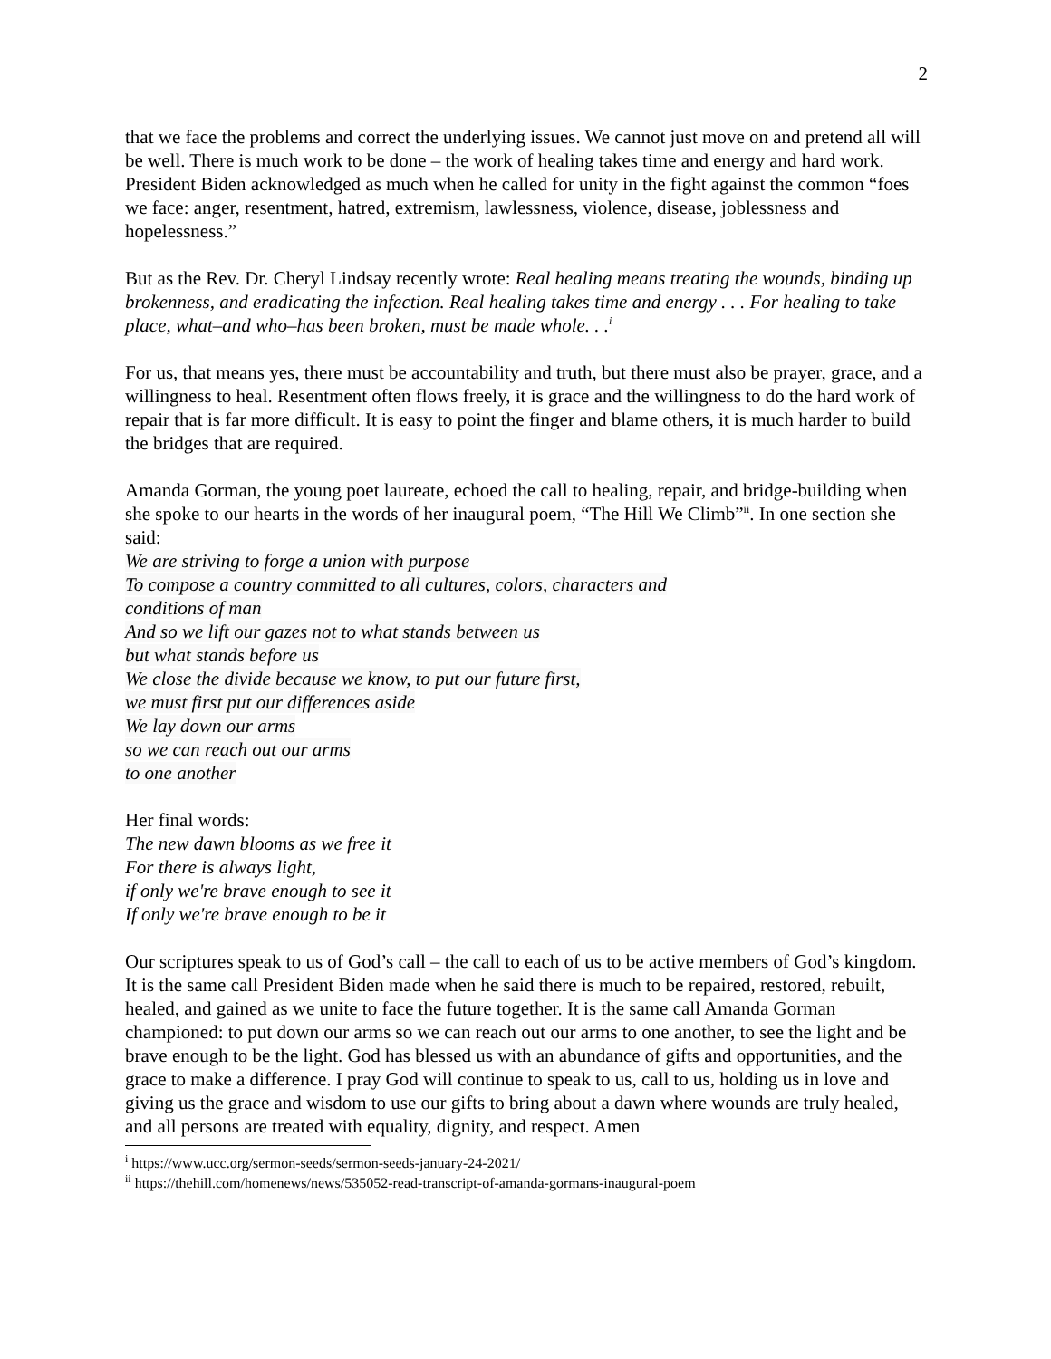2
that we face the problems and correct the underlying issues. We cannot just move on and pretend all will be well. There is much work to be done – the work of healing takes time and energy and hard work. President Biden acknowledged as much when he called for unity in the fight against the common “foes we face: anger, resentment, hatred, extremism, lawlessness, violence, disease, joblessness and hopelessness.”
But as the Rev. Dr. Cheryl Lindsay recently wrote: Real healing means treating the wounds, binding up brokenness, and eradicating the infection. Real healing takes time and energy . . . For healing to take place, what–and who–has been broken, must be made whole. . .<sup>i</sup>
For us, that means yes, there must be accountability and truth, but there must also be prayer, grace, and a willingness to heal. Resentment often flows freely, it is grace and the willingness to do the hard work of repair that is far more difficult. It is easy to point the finger and blame others, it is much harder to build the bridges that are required.
Amanda Gorman, the young poet laureate, echoed the call to healing, repair, and bridge-building when she spoke to our hearts in the words of her inaugural poem, “The Hill We Climb”<sup>ii</sup>. In one section she said:
We are striving to forge a union with purpose
To compose a country committed to all cultures, colors, characters and
conditions of man
And so we lift our gazes not to what stands between us
but what stands before us
We close the divide because we know, to put our future first,
we must first put our differences aside
We lay down our arms
so we can reach out our arms
to one another
Her final words:
The new dawn blooms as we free it
For there is always light,
if only we're brave enough to see it
If only we're brave enough to be it
Our scriptures speak to us of God’s call – the call to each of us to be active members of God’s kingdom. It is the same call President Biden made when he said there is much to be repaired, restored, rebuilt, healed, and gained as we unite to face the future together. It is the same call Amanda Gorman championed: to put down our arms so we can reach out our arms to one another, to see the light and be brave enough to be the light. God has blessed us with an abundance of gifts and opportunities, and the grace to make a difference. I pray God will continue to speak to us, call to us, holding us in love and giving us the grace and wisdom to use our gifts to bring about a dawn where wounds are truly healed, and all persons are treated with equality, dignity, and respect. Amen
<sup>i</sup> https://www.ucc.org/sermon-seeds/sermon-seeds-january-24-2021/
<sup>ii</sup> https://thehill.com/homenews/news/535052-read-transcript-of-amanda-gormans-inaugural-poem